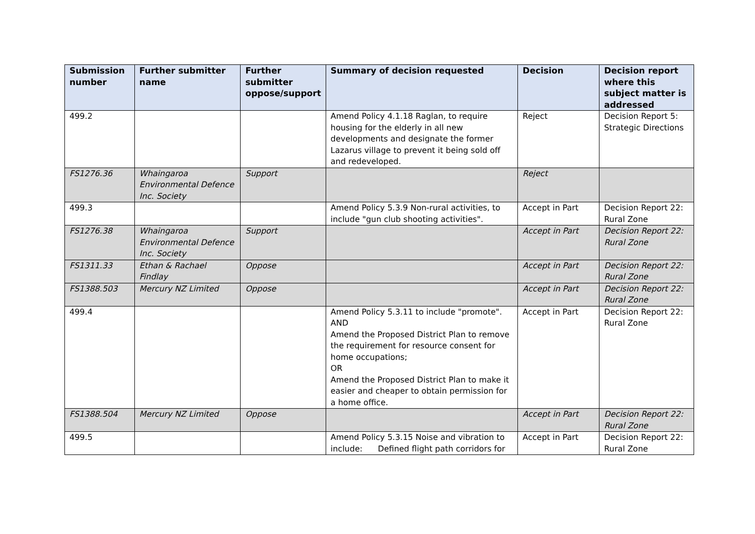| Submission number | Further submitter name | Further submitter oppose/support | Summary of decision requested | Decision | Decision report where this subject matter is addressed |
| --- | --- | --- | --- | --- | --- |
| 499.2 | | | Amend Policy 4.1.18 Raglan, to require housing for the elderly in all new developments and designate the former Lazarus village to prevent it being sold off and redeveloped. | Reject | Decision Report 5: Strategic Directions |
| FS1276.36 | Whaingaroa Environmental Defence Inc. Society | Support | | Reject | |
| 499.3 | | | Amend Policy 5.3.9 Non-rural activities, to include "gun club shooting activities". | Accept in Part | Decision Report 22: Rural Zone |
| FS1276.38 | Whaingaroa Environmental Defence Inc. Society | Support | | Accept in Part | Decision Report 22: Rural Zone |
| FS1311.33 | Ethan & Rachael Findlay | Oppose | | Accept in Part | Decision Report 22: Rural Zone |
| FS1388.503 | Mercury NZ Limited | Oppose | | Accept in Part | Decision Report 22: Rural Zone |
| 499.4 | | | Amend Policy 5.3.11 to include "promote". AND Amend the Proposed District Plan to remove the requirement for resource consent for home occupations; OR Amend the Proposed District Plan to make it easier and cheaper to obtain permission for a home office. | Accept in Part | Decision Report 22: Rural Zone |
| FS1388.504 | Mercury NZ Limited | Oppose | | Accept in Part | Decision Report 22: Rural Zone |
| 499.5 | | | Amend Policy 5.3.15 Noise and vibration to include: Defined flight path corridors for | Accept in Part | Decision Report 22: Rural Zone |